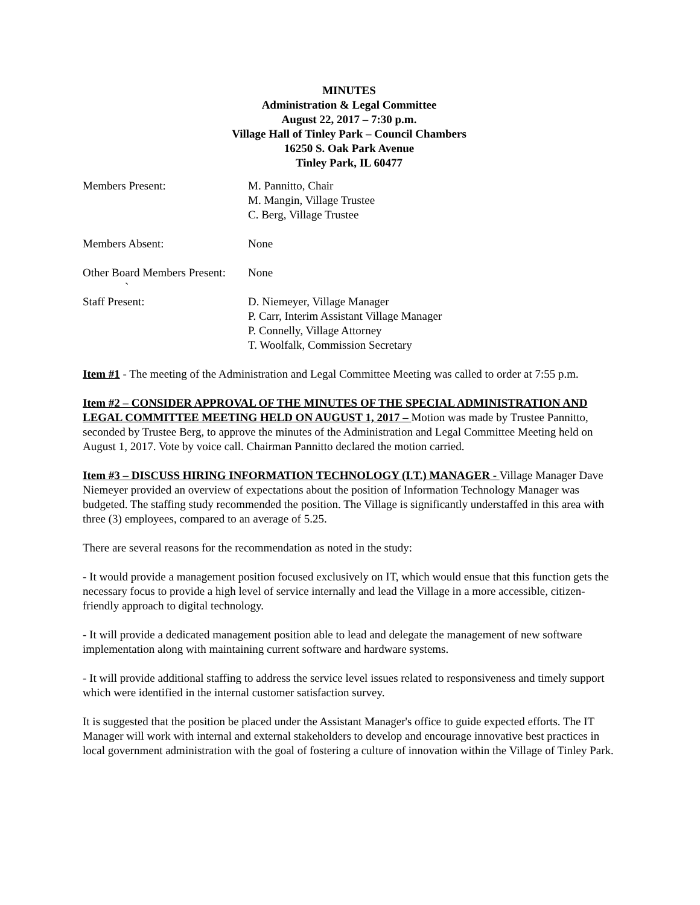MINUTES
Administration & Legal Committee
August 22, 2017 – 7:30 p.m.
Village Hall of Tinley Park – Council Chambers
16250 S. Oak Park Avenue
Tinley Park, IL 60477
Members Present: M. Pannitto, Chair
M. Mangin, Village Trustee
C. Berg, Village Trustee
Members Absent: None
Other Board Members Present:
None
`
Staff Present: D. Niemeyer, Village Manager
P. Carr, Interim Assistant Village Manager
P. Connelly, Village Attorney
T. Woolfalk, Commission Secretary
Item #1 - The meeting of the Administration and Legal Committee Meeting was called to order at 7:55 p.m.
Item #2 – CONSIDER APPROVAL OF THE MINUTES OF THE SPECIAL ADMINISTRATION AND LEGAL COMMITTEE MEETING HELD ON AUGUST 1, 2017 – Motion was made by Trustee Pannitto, seconded by Trustee Berg, to approve the minutes of the Administration and Legal Committee Meeting held on August 1, 2017. Vote by voice call. Chairman Pannitto declared the motion carried.
Item #3 – DISCUSS HIRING INFORMATION TECHNOLOGY (I.T.) MANAGER - Village Manager Dave Niemeyer provided an overview of expectations about the position of Information Technology Manager was budgeted. The staffing study recommended the position. The Village is significantly understaffed in this area with three (3) employees, compared to an average of 5.25.
There are several reasons for the recommendation as noted in the study:
- It would provide a management position focused exclusively on IT, which would ensue that this function gets the necessary focus to provide a high level of service internally and lead the Village in a more accessible, citizen-friendly approach to digital technology.
- It will provide a dedicated management position able to lead and delegate the management of new software implementation along with maintaining current software and hardware systems.
- It will provide additional staffing to address the service level issues related to responsiveness and timely support which were identified in the internal customer satisfaction survey.
It is suggested that the position be placed under the Assistant Manager's office to guide expected efforts. The IT Manager will work with internal and external stakeholders to develop and encourage innovative best practices in local government administration with the goal of fostering a culture of innovation within the Village of Tinley Park.